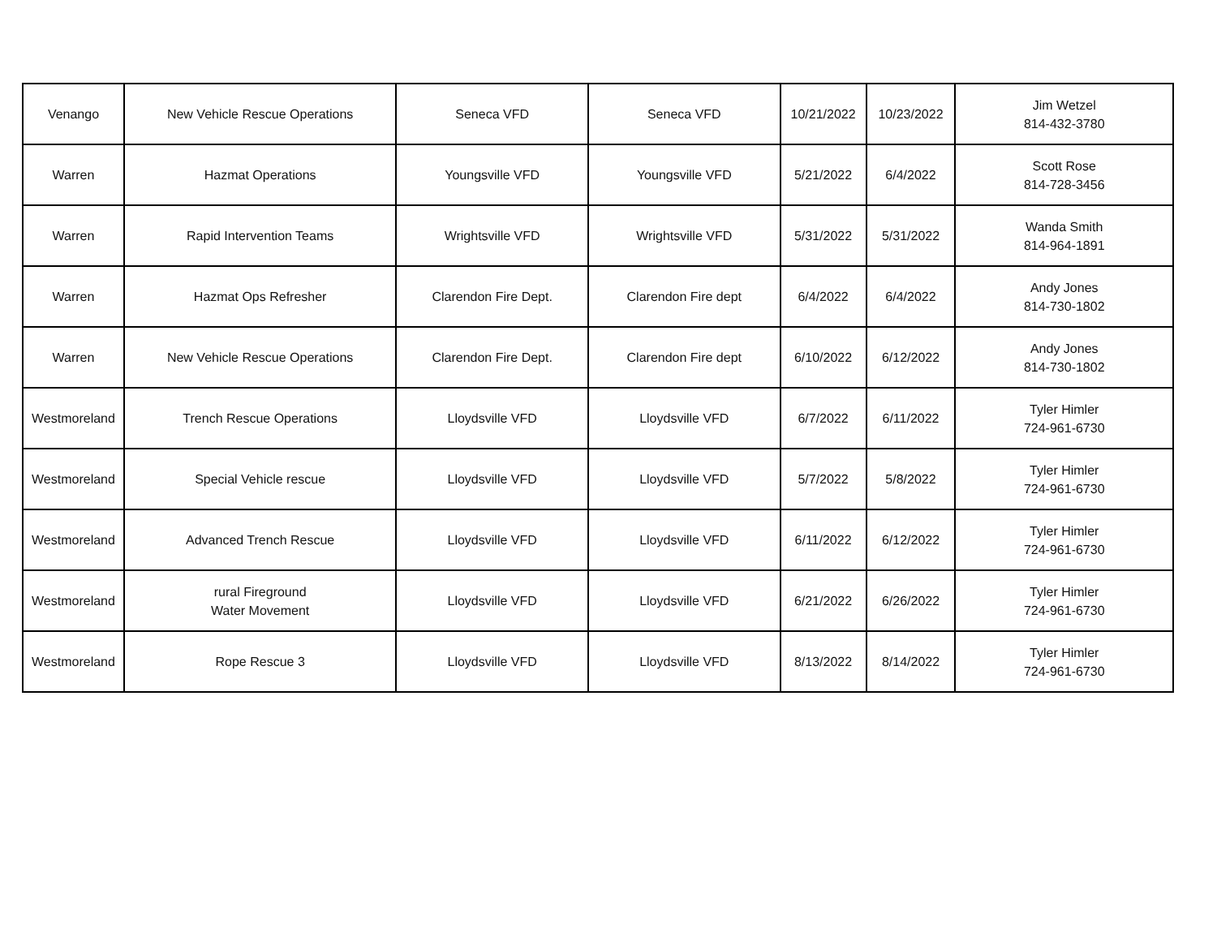| Venango | New Vehicle Rescue Operations | Seneca VFD | Seneca VFD | 10/21/2022 | 10/23/2022 | Jim Wetzel 814-432-3780 |
| Warren | Hazmat Operations | Youngsville VFD | Youngsville VFD | 5/21/2022 | 6/4/2022 | Scott Rose 814-728-3456 |
| Warren | Rapid Intervention Teams | Wrightsville VFD | Wrightsville VFD | 5/31/2022 | 5/31/2022 | Wanda Smith 814-964-1891 |
| Warren | Hazmat Ops Refresher | Clarendon Fire Dept. | Clarendon Fire dept | 6/4/2022 | 6/4/2022 | Andy Jones 814-730-1802 |
| Warren | New Vehicle Rescue Operations | Clarendon Fire Dept. | Clarendon Fire dept | 6/10/2022 | 6/12/2022 | Andy Jones 814-730-1802 |
| Westmoreland | Trench Rescue Operations | Lloydsville VFD | Lloydsville VFD | 6/7/2022 | 6/11/2022 | Tyler Himler 724-961-6730 |
| Westmoreland | Special Vehicle rescue | Lloydsville VFD | Lloydsville VFD | 5/7/2022 | 5/8/2022 | Tyler Himler 724-961-6730 |
| Westmoreland | Advanced Trench Rescue | Lloydsville VFD | Lloydsville VFD | 6/11/2022 | 6/12/2022 | Tyler Himler 724-961-6730 |
| Westmoreland | rural Fireground Water Movement | Lloydsville VFD | Lloydsville VFD | 6/21/2022 | 6/26/2022 | Tyler Himler 724-961-6730 |
| Westmoreland | Rope Rescue 3 | Lloydsville VFD | Lloydsville VFD | 8/13/2022 | 8/14/2022 | Tyler Himler 724-961-6730 |